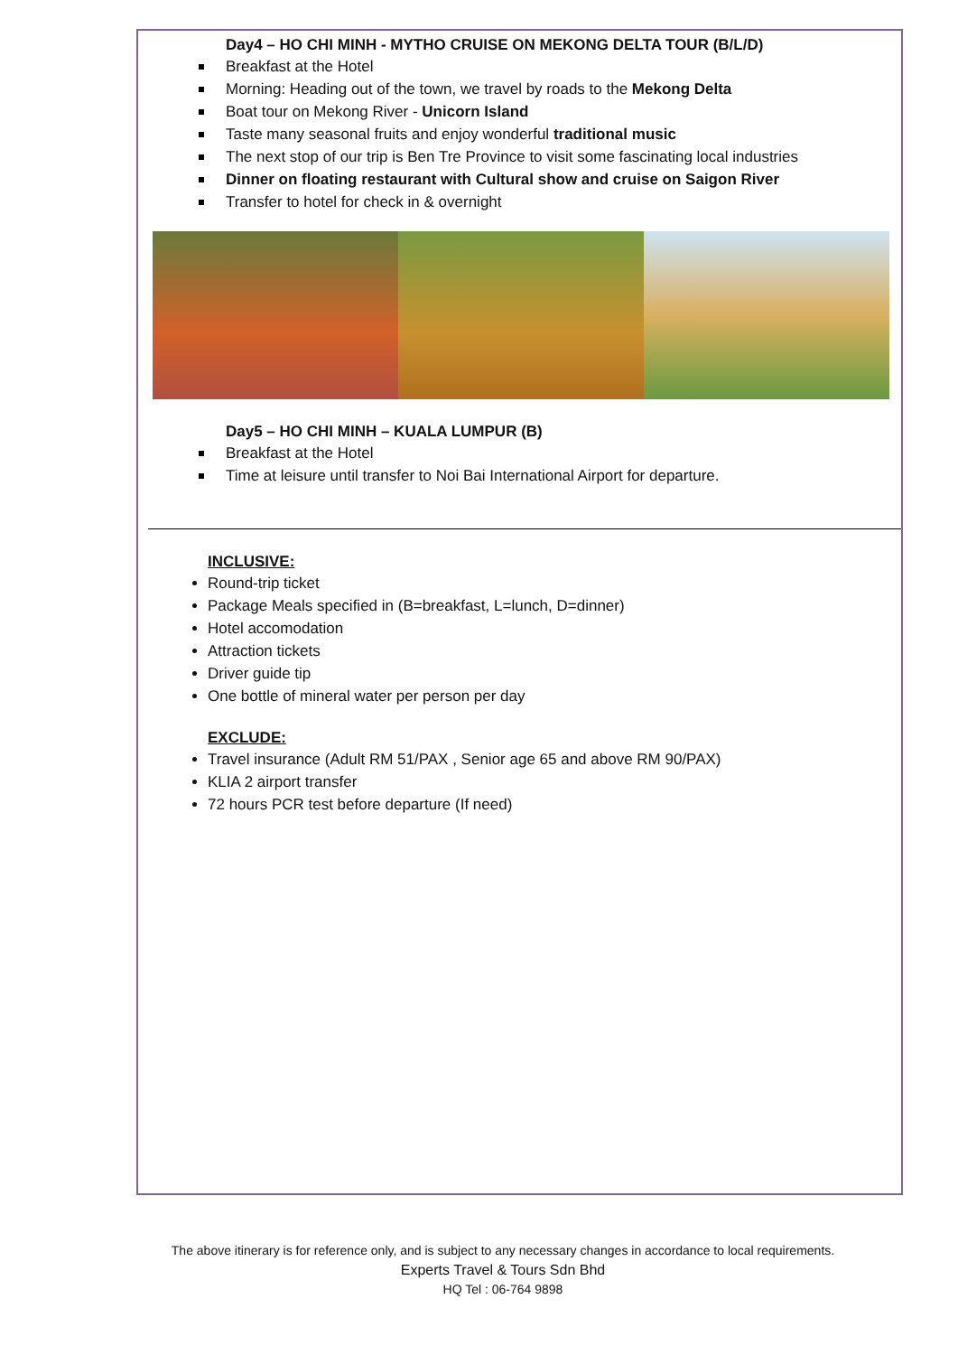Day4 – HO CHI MINH - MYTHO CRUISE ON MEKONG DELTA TOUR (B/L/D)
Breakfast at the Hotel
Morning: Heading out of the town, we travel by roads to the Mekong Delta
Boat tour on Mekong River - Unicorn Island
Taste many seasonal fruits and enjoy wonderful traditional music
The next stop of our trip is Ben Tre Province to visit some fascinating local industries
Dinner on floating restaurant with Cultural show and cruise on Saigon River
Transfer to hotel for check in & overnight
Day5 – HO CHI MINH – KUALA LUMPUR (B)
Breakfast at the Hotel
Time at leisure until transfer to Noi Bai International Airport for departure.
INCLUSIVE:
Round-trip ticket
Package Meals specified in (B=breakfast, L=lunch, D=dinner)
Hotel accomodation
Attraction tickets
Driver guide tip
One bottle of mineral water per person per day
EXCLUDE:
Travel insurance (Adult RM 51/PAX , Senior age 65 and above RM 90/PAX)
KLIA 2 airport transfer
72 hours PCR test before departure (If need)
The above itinerary is for reference only, and is subject to any necessary changes in accordance to local requirements.
Experts Travel & Tours Sdn Bhd
HQ Tel : 06-764 9898